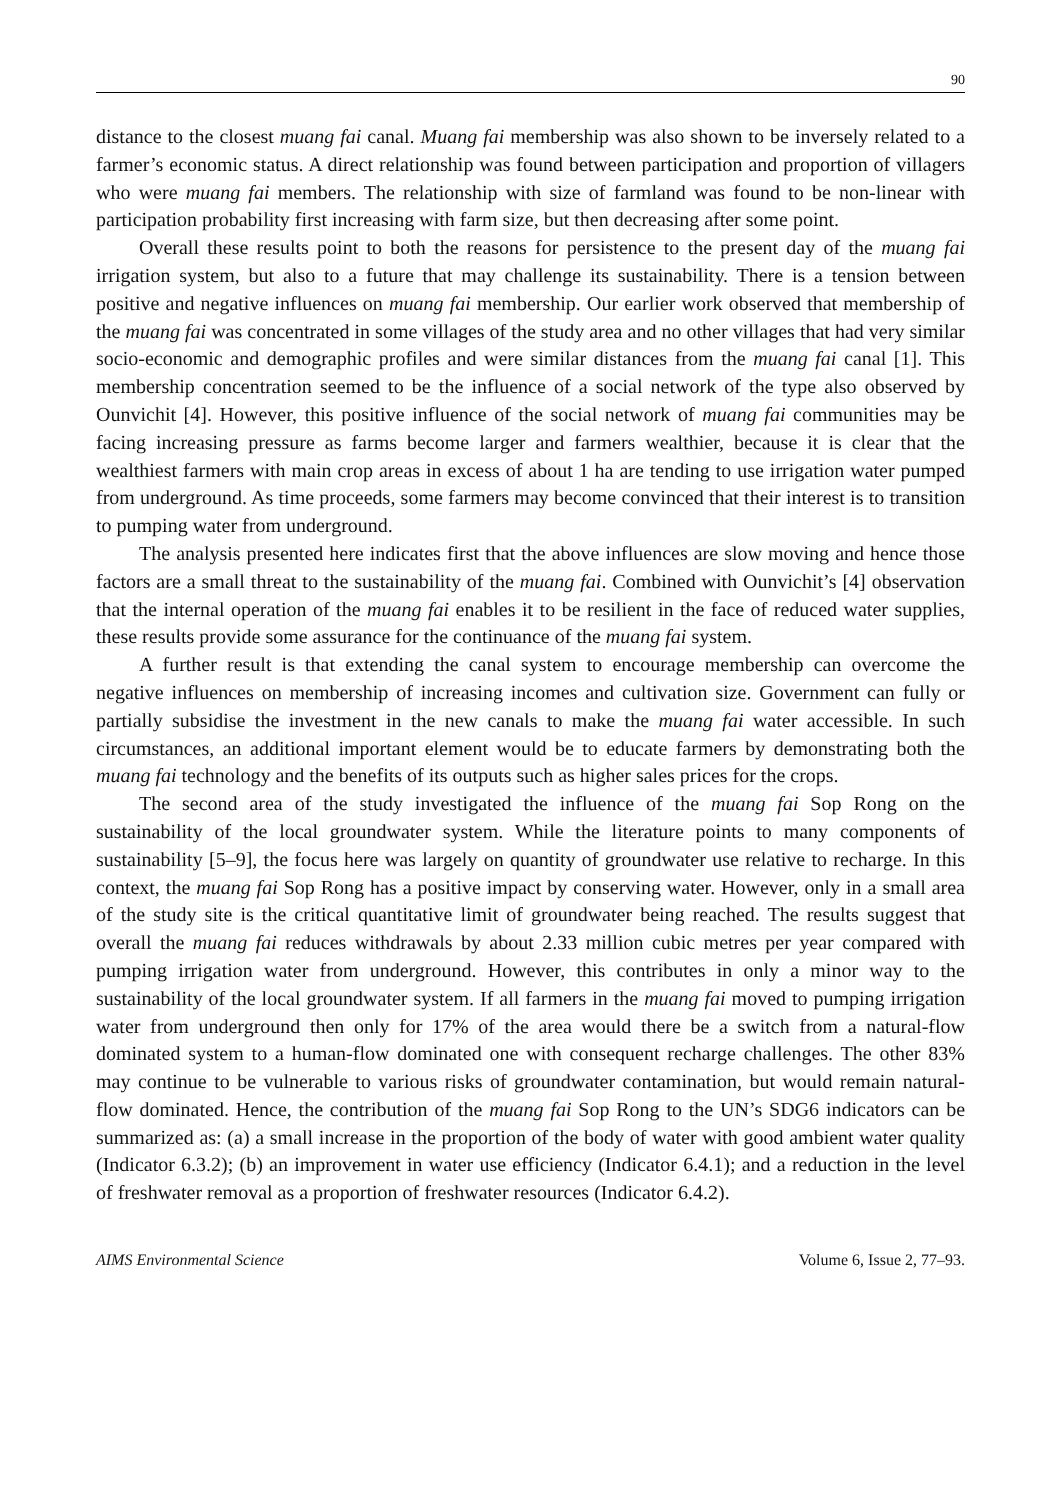90
distance to the closest muang fai canal. Muang fai membership was also shown to be inversely related to a farmer’s economic status. A direct relationship was found between participation and proportion of villagers who were muang fai members. The relationship with size of farmland was found to be non-linear with participation probability first increasing with farm size, but then decreasing after some point.
Overall these results point to both the reasons for persistence to the present day of the muang fai irrigation system, but also to a future that may challenge its sustainability. There is a tension between positive and negative influences on muang fai membership. Our earlier work observed that membership of the muang fai was concentrated in some villages of the study area and no other villages that had very similar socio-economic and demographic profiles and were similar distances from the muang fai canal [1]. This membership concentration seemed to be the influence of a social network of the type also observed by Ounvichit [4]. However, this positive influence of the social network of muang fai communities may be facing increasing pressure as farms become larger and farmers wealthier, because it is clear that the wealthiest farmers with main crop areas in excess of about 1 ha are tending to use irrigation water pumped from underground. As time proceeds, some farmers may become convinced that their interest is to transition to pumping water from underground.
The analysis presented here indicates first that the above influences are slow moving and hence those factors are a small threat to the sustainability of the muang fai. Combined with Ounvichit’s [4] observation that the internal operation of the muang fai enables it to be resilient in the face of reduced water supplies, these results provide some assurance for the continuance of the muang fai system.
A further result is that extending the canal system to encourage membership can overcome the negative influences on membership of increasing incomes and cultivation size. Government can fully or partially subsidise the investment in the new canals to make the muang fai water accessible. In such circumstances, an additional important element would be to educate farmers by demonstrating both the muang fai technology and the benefits of its outputs such as higher sales prices for the crops.
The second area of the study investigated the influence of the muang fai Sop Rong on the sustainability of the local groundwater system. While the literature points to many components of sustainability [5–9], the focus here was largely on quantity of groundwater use relative to recharge. In this context, the muang fai Sop Rong has a positive impact by conserving water. However, only in a small area of the study site is the critical quantitative limit of groundwater being reached. The results suggest that overall the muang fai reduces withdrawals by about 2.33 million cubic metres per year compared with pumping irrigation water from underground. However, this contributes in only a minor way to the sustainability of the local groundwater system. If all farmers in the muang fai moved to pumping irrigation water from underground then only for 17% of the area would there be a switch from a natural-flow dominated system to a human-flow dominated one with consequent recharge challenges. The other 83% may continue to be vulnerable to various risks of groundwater contamination, but would remain natural-flow dominated. Hence, the contribution of the muang fai Sop Rong to the UN’s SDG6 indicators can be summarized as: (a) a small increase in the proportion of the body of water with good ambient water quality (Indicator 6.3.2); (b) an improvement in water use efficiency (Indicator 6.4.1); and a reduction in the level of freshwater removal as a proportion of freshwater resources (Indicator 6.4.2).
AIMS Environmental Science Volume 6, Issue 2, 77–93.